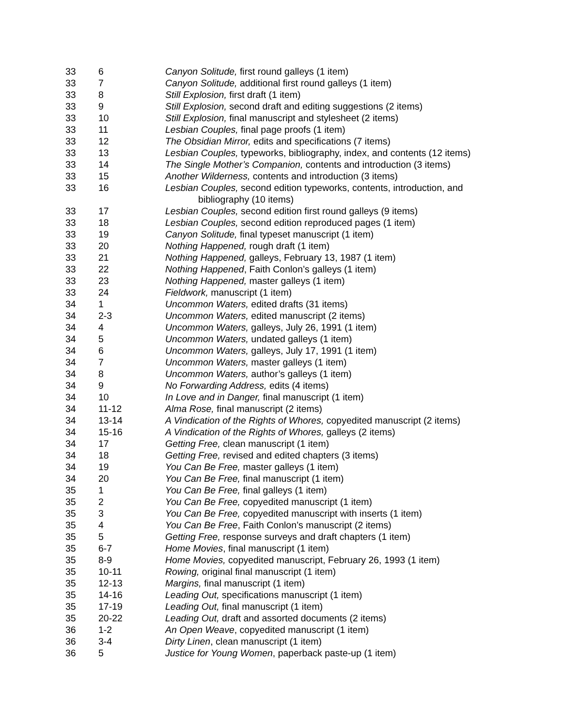| 33 | 6 | Canyon Solitude, first round galleys (1 item) |
| 33 | 7 | Canyon Solitude, additional first round galleys (1 item) |
| 33 | 8 | Still Explosion, first draft (1 item) |
| 33 | 9 | Still Explosion, second draft and editing suggestions (2 items) |
| 33 | 10 | Still Explosion, final manuscript and stylesheet (2 items) |
| 33 | 11 | Lesbian Couples, final page proofs (1 item) |
| 33 | 12 | The Obsidian Mirror, edits and specifications (7 items) |
| 33 | 13 | Lesbian Couples, typeworks, bibliography, index, and contents (12 items) |
| 33 | 14 | The Single Mother’s Companion, contents and introduction (3 items) |
| 33 | 15 | Another Wilderness, contents and introduction (3 items) |
| 33 | 16 | Lesbian Couples, second edition typeworks, contents, introduction, and bibliography (10 items) |
| 33 | 17 | Lesbian Couples, second edition first round galleys (9 items) |
| 33 | 18 | Lesbian Couples, second edition reproduced pages (1 item) |
| 33 | 19 | Canyon Solitude, final typeset manuscript (1 item) |
| 33 | 20 | Nothing Happened, rough draft (1 item) |
| 33 | 21 | Nothing Happened, galleys, February 13, 1987 (1 item) |
| 33 | 22 | Nothing Happened , Faith Conlon’s galleys (1 item) |
| 33 | 23 | Nothing Happened, master galleys (1 item) |
| 33 | 24 | Fieldwork, manuscript (1 item) |
| 34 | 1 | Uncommon Waters, edited drafts (31 items) |
| 34 | 2-3 | Uncommon Waters, edited manuscript (2 items) |
| 34 | 4 | Uncommon Waters, galleys, July 26, 1991 (1 item) |
| 34 | 5 | Uncommon Waters, undated galleys (1 item) |
| 34 | 6 | Uncommon Waters, galleys, July 17, 1991 (1 item) |
| 34 | 7 | Uncommon Waters, master galleys (1 item) |
| 34 | 8 | Uncommon Waters, author’s galleys (1 item) |
| 34 | 9 | No Forwarding Address, edits (4 items) |
| 34 | 10 | In Love and in Danger, final manuscript (1 item) |
| 34 | 11-12 | Alma Rose, final manuscript (2 items) |
| 34 | 13-14 | A Vindication of the Rights of Whores, copyedited manuscript (2 items) |
| 34 | 15-16 | A Vindication of the Rights of Whores, galleys (2 items) |
| 34 | 17 | Getting Free, clean manuscript (1 item) |
| 34 | 18 | Getting Free, revised and edited chapters (3 items) |
| 34 | 19 | You Can Be Free, master galleys (1 item) |
| 34 | 20 | You Can Be Free, final manuscript (1 item) |
| 35 | 1 | You Can Be Free, final galleys (1 item) |
| 35 | 2 | You Can Be Free, copyedited manuscript (1 item) |
| 35 | 3 | You Can Be Free, copyedited manuscript with inserts (1 item) |
| 35 | 4 | You Can Be Free , Faith Conlon’s manuscript (2 items) |
| 35 | 5 | Getting Free, response surveys and draft chapters (1 item) |
| 35 | 6-7 | Home Movies , final manuscript (1 item) |
| 35 | 8-9 | Home Movies, copyedited manuscript, February 26, 1993 (1 item) |
| 35 | 10-11 | Rowing, original final manuscript (1 item) |
| 35 | 12-13 | Margins, final manuscript (1 item) |
| 35 | 14-16 | Leading Out, specifications manuscript (1 item) |
| 35 | 17-19 | Leading Out, final manuscript (1 item) |
| 35 | 20-22 | Leading Out, draft and assorted documents (2 items) |
| 36 | 1-2 | An Open Weave , copyedited manuscript (1 item) |
| 36 | 3-4 | Dirty Linen , clean manuscript (1 item) |
| 36 | 5 | Justice for Young Women , paperback paste-up (1 item) |